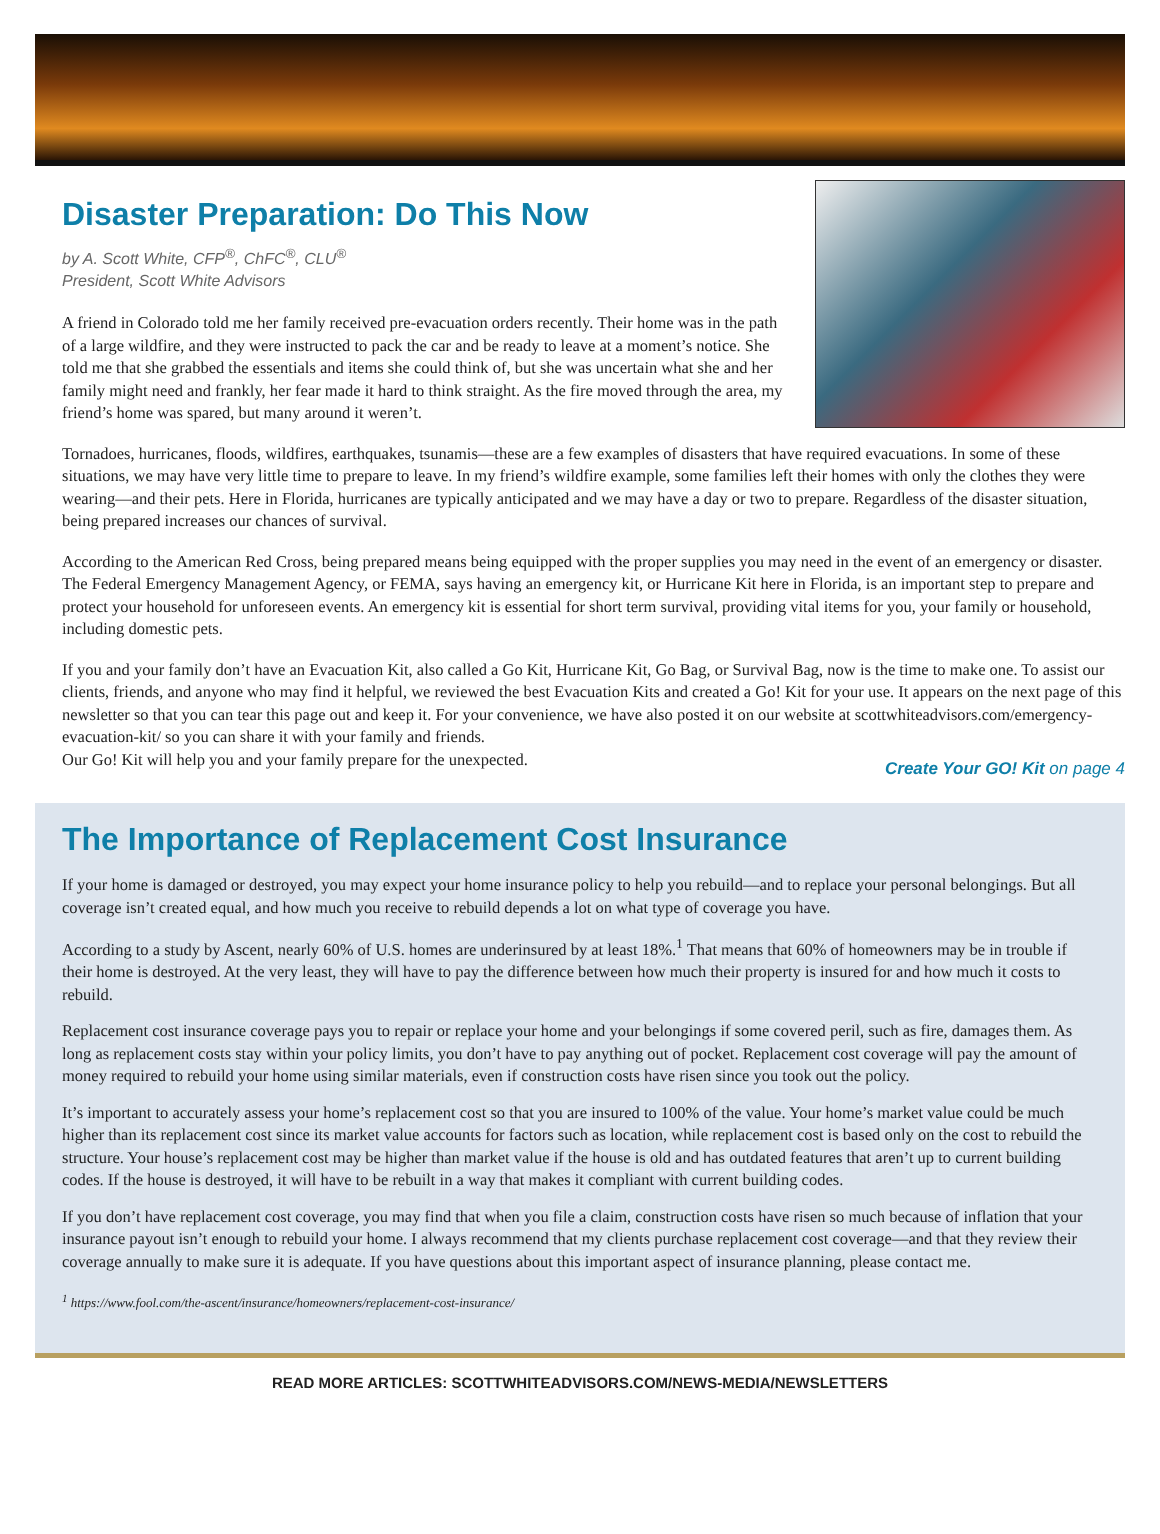Disaster Preparation: Do This Now
by A. Scott White, CFP<sup>®</sup>, ChFC<sup>®</sup>, CLU<sup>®</sup>
President, Scott White Advisors
A friend in Colorado told me her family received pre-evacuation orders recently. Their home was in the path of a large wildfire, and they were instructed to pack the car and be ready to leave at a moment’s notice. She told me that she grabbed the essentials and items she could think of, but she was uncertain what she and her family might need and frankly, her fear made it hard to think straight. As the fire moved through the area, my friend’s home was spared, but many around it weren’t.
Tornadoes, hurricanes, floods, wildfires, earthquakes, tsunamis—these are a few examples of disasters that have required evacuations. In some of these situations, we may have very little time to prepare to leave. In my friend’s wildfire example, some families left their homes with only the clothes they were wearing—and their pets. Here in Florida, hurricanes are typically anticipated and we may have a day or two to prepare. Regardless of the disaster situation, being prepared increases our chances of survival.
According to the American Red Cross, being prepared means being equipped with the proper supplies you may need in the event of an emergency or disaster. The Federal Emergency Management Agency, or FEMA, says having an emergency kit, or Hurricane Kit here in Florida, is an important step to prepare and protect your household for unforeseen events. An emergency kit is essential for short term survival, providing vital items for you, your family or household, including domestic pets.
If you and your family don’t have an Evacuation Kit, also called a Go Kit, Hurricane Kit, Go Bag, or Survival Bag, now is the time to make one. To assist our clients, friends, and anyone who may find it helpful, we reviewed the best Evacuation Kits and created a Go! Kit for your use. It appears on the next page of this newsletter so that you can tear this page out and keep it. For your convenience, we have also posted it on our website at scottwhiteadvisors.com/emergency-evacuation-kit/ so you can share it with your family and friends.
Our Go! Kit will help you and your family prepare for the unexpected.
Create Your GO! Kit on page 4
The Importance of Replacement Cost Insurance
If your home is damaged or destroyed, you may expect your home insurance policy to help you rebuild—and to replace your personal belongings. But all coverage isn’t created equal, and how much you receive to rebuild depends a lot on what type of coverage you have.
According to a study by Ascent, nearly 60% of U.S. homes are underinsured by at least 18%.<sup>1</sup> That means that 60% of homeowners may be in trouble if their home is destroyed. At the very least, they will have to pay the difference between how much their property is insured for and how much it costs to rebuild.
Replacement cost insurance coverage pays you to repair or replace your home and your belongings if some covered peril, such as fire, damages them. As long as replacement costs stay within your policy limits, you don’t have to pay anything out of pocket. Replacement cost coverage will pay the amount of money required to rebuild your home using similar materials, even if construction costs have risen since you took out the policy.
It’s important to accurately assess your home’s replacement cost so that you are insured to 100% of the value. Your home’s market value could be much higher than its replacement cost since its market value accounts for factors such as location, while replacement cost is based only on the cost to rebuild the structure. Your house’s replacement cost may be higher than market value if the house is old and has outdated features that aren’t up to current building codes. If the house is destroyed, it will have to be rebuilt in a way that makes it compliant with current building codes.
If you don’t have replacement cost coverage, you may find that when you file a claim, construction costs have risen so much because of inflation that your insurance payout isn’t enough to rebuild your home. I always recommend that my clients purchase replacement cost coverage—and that they review their coverage annually to make sure it is adequate. If you have questions about this important aspect of insurance planning, please contact me.
<sup>1</sup> https://www.fool.com/the-ascent/insurance/homeowners/replacement-cost-insurance/
READ MORE ARTICLES: SCOTTWHITEADVISORS.COM/NEWS-MEDIA/NEWSLETTERS